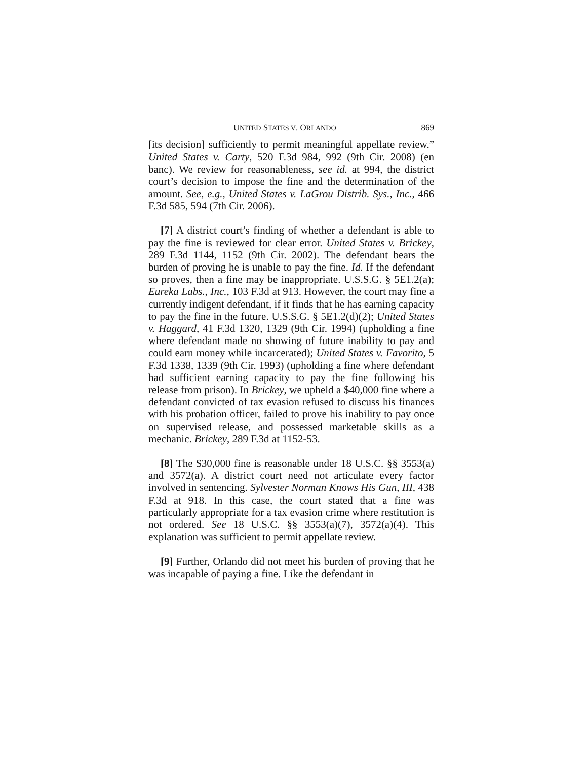UNITED STATES V. ORLANDO 869
[its decision] sufficiently to permit meaningful appellate review.” United States v. Carty, 520 F.3d 984, 992 (9th Cir. 2008) (en banc). We review for reasonableness, see id. at 994, the district court’s decision to impose the fine and the determination of the amount. See, e.g., United States v. LaGrou Distrib. Sys., Inc., 466 F.3d 585, 594 (7th Cir. 2006).
[7] A district court’s finding of whether a defendant is able to pay the fine is reviewed for clear error. United States v. Brickey, 289 F.3d 1144, 1152 (9th Cir. 2002). The defendant bears the burden of proving he is unable to pay the fine. Id. If the defendant so proves, then a fine may be inappropriate. U.S.S.G. § 5E1.2(a); Eureka Labs., Inc., 103 F.3d at 913. However, the court may fine a currently indigent defendant, if it finds that he has earning capacity to pay the fine in the future. U.S.S.G. § 5E1.2(d)(2); United States v. Haggard, 41 F.3d 1320, 1329 (9th Cir. 1994) (upholding a fine where defendant made no showing of future inability to pay and could earn money while incarcerated); United States v. Favorito, 5 F.3d 1338, 1339 (9th Cir. 1993) (upholding a fine where defendant had sufficient earning capacity to pay the fine following his release from prison). In Brickey, we upheld a $40,000 fine where a defendant convicted of tax evasion refused to discuss his finances with his probation officer, failed to prove his inability to pay once on supervised release, and possessed marketable skills as a mechanic. Brickey, 289 F.3d at 1152-53.
[8] The $30,000 fine is reasonable under 18 U.S.C. §§ 3553(a) and 3572(a). A district court need not articulate every factor involved in sentencing. Sylvester Norman Knows His Gun, III, 438 F.3d at 918. In this case, the court stated that a fine was particularly appropriate for a tax evasion crime where restitution is not ordered. See 18 U.S.C. §§ 3553(a)(7), 3572(a)(4). This explanation was sufficient to permit appellate review.
[9] Further, Orlando did not meet his burden of proving that he was incapable of paying a fine. Like the defendant in